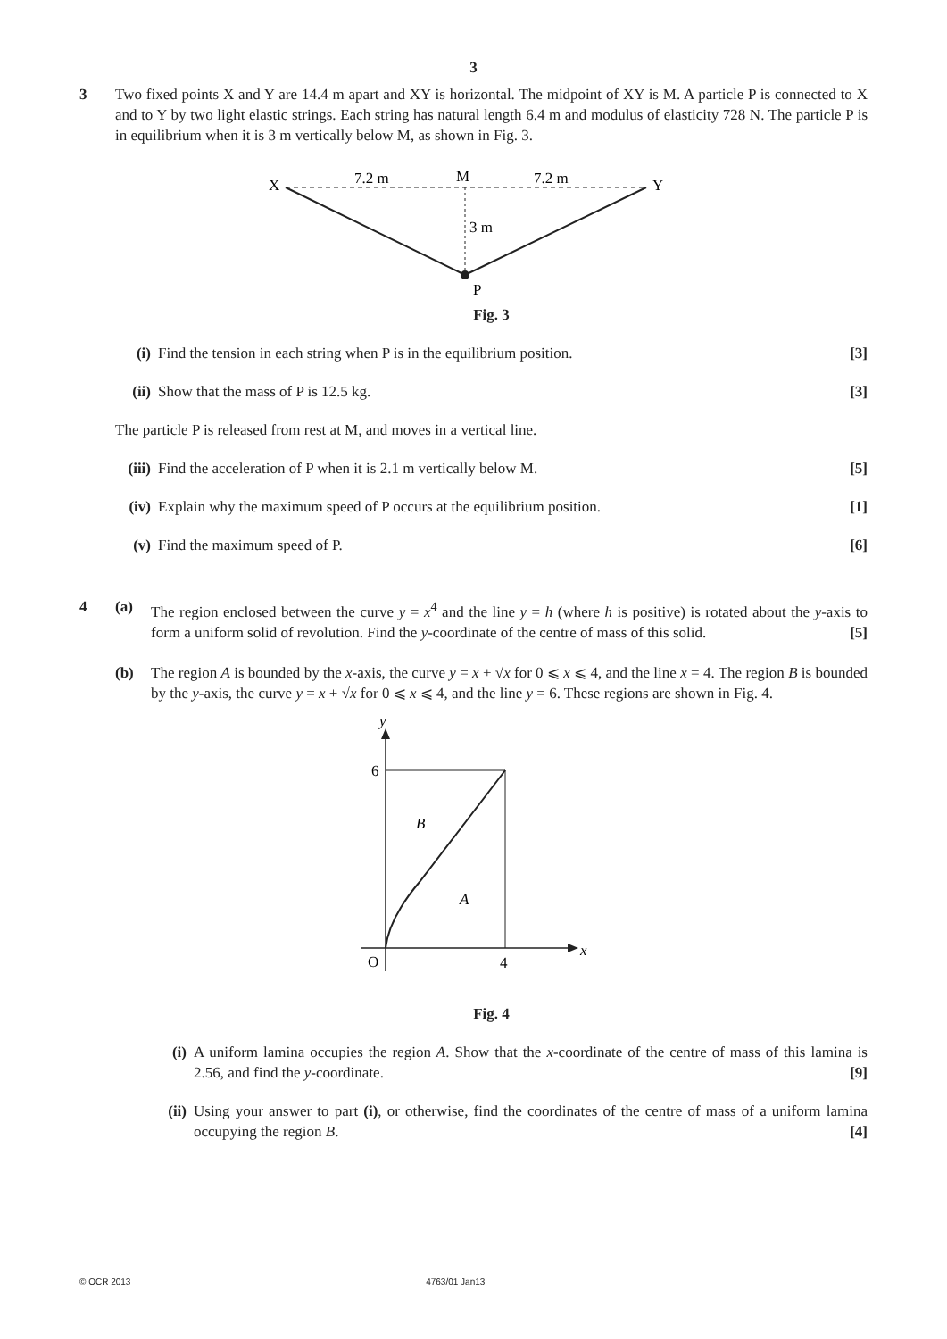3
3 Two fixed points X and Y are 14.4 m apart and XY is horizontal. The midpoint of XY is M. A particle P is connected to X and to Y by two light elastic strings. Each string has natural length 6.4 m and modulus of elasticity 728 N. The particle P is in equilibrium when it is 3 m vertically below M, as shown in Fig. 3.
X
Y
M
P
7.2 m
7.2 m
3 m
Fig. 3
(i) Find the tension in each string when P is in the equilibrium position. [3]
(ii)
Show that the mass of P is 12.5 kg. [3]
The particle P is released from rest at M, and moves in a vertical line.
(iii)
Find the acceleration of P when it is 2.1 m vertically below M. [5]
(iv)
Explain why the maximum speed of P occurs at the equilibrium position. [1]
(v) Find the maximum speed of P. [6]
4 (a) The region enclosed between the curve y = x<sup>4</sup> and the line y = h (where h is positive) is rotated about the y-axis to form a uniform solid of revolution. Find the y-coordinate of the centre of mass of this solid. [5]
(b) The region A is bounded by the x-axis, the curve y = x + √x for 0 ⩽ x ⩽ 4, and the line x = 4. The region B is bounded by the y-axis, the curve y = x + √x for 0 ⩽ x ⩽ 4, and the line y = 6. These regions are shown in Fig. 4.
y
x
6
O
4
B
A
Fig. 4
(i) A uniform lamina occupies the region A. Show that the x-coordinate of the centre of mass of this lamina is 2.56, and find the y-coordinate. [9]
(ii)
Using your answer to part (i), or otherwise, find the coordinates of the centre of mass of a uniform lamina occupying the region B. [4]
© OCR 2013 4763/01 Jan13